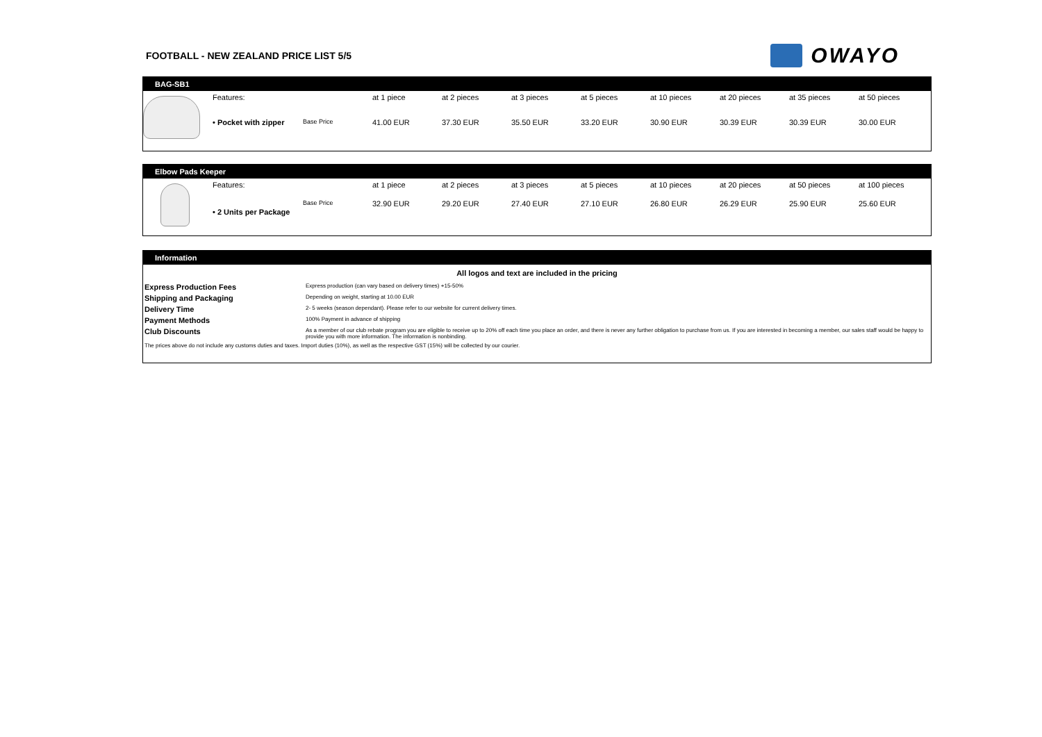FOOTBALL - NEW ZEALAND PRICE LIST 5/5
OWAYO
BAG-SB1
| | Features: | | at 1 piece | at 2 pieces | at 3 pieces | at 5 pieces | at 10 pieces | at 20 pieces | at 35 pieces | at 50 pieces |
| | • Pocket with zipper | Base Price | 41.00 EUR | 37.30 EUR | 35.50 EUR | 33.20 EUR | 30.90 EUR | 30.39 EUR | 30.39 EUR | 30.00 EUR |
Elbow Pads Keeper
| | Features: | | at 1 piece | at 2 pieces | at 3 pieces | at 5 pieces | at 10 pieces | at 20 pieces | at 50 pieces | at 100 pieces |
| | • 2 Units per Package | Base Price | 32.90 EUR | 29.20 EUR | 27.40 EUR | 27.10 EUR | 26.80 EUR | 26.29 EUR | 25.90 EUR | 25.60 EUR |
Information
All logos and text are included in the pricing
| Express Production Fees | Express production (can vary based on delivery times) +15-50% |
| Shipping and Packaging | Depending on weight, starting at 10.00 EUR |
| Delivery Time | 2- 5 weeks (season dependant). Please refer to our website for current delivery times. |
| Payment Methods | 100% Payment in advance of shipping |
| Club Discounts | As a member of our club rebate program you are eligible to receive up to 20% off each time you place an order, and there is never any further obligation to purchase from us. If you are interested in becoming a member, our sales staff would be happy to provide you with more information. The information is nonbinding. |
| The prices above do not include any customs duties and taxes. Import duties (10%), as well as the respective GST (15%) will be collected by our courier. | |